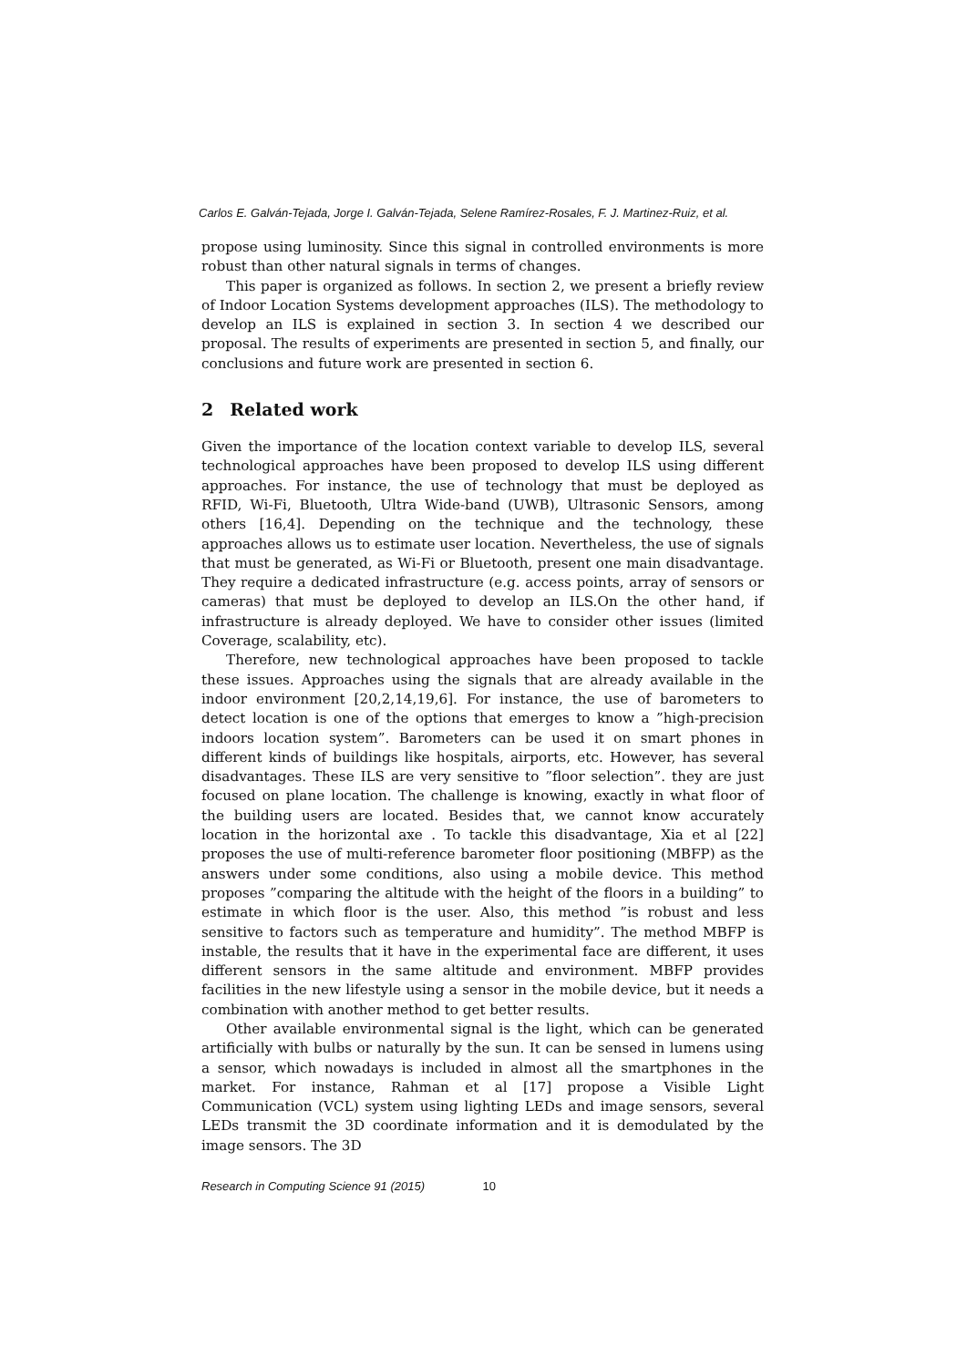Carlos E. Galván-Tejada, Jorge I. Galván-Tejada, Selene Ramírez-Rosales, F. J. Martinez-Ruiz, et al.
propose using luminosity. Since this signal in controlled environments is more robust than other natural signals in terms of changes.
This paper is organized as follows. In section 2, we present a briefly review of Indoor Location Systems development approaches (ILS). The methodology to develop an ILS is explained in section 3. In section 4 we described our proposal. The results of experiments are presented in section 5, and finally, our conclusions and future work are presented in section 6.
2 Related work
Given the importance of the location context variable to develop ILS, several technological approaches have been proposed to develop ILS using different approaches. For instance, the use of technology that must be deployed as RFID, Wi-Fi, Bluetooth, Ultra Wide-band (UWB), Ultrasonic Sensors, among others [16,4]. Depending on the technique and the technology, these approaches allows us to estimate user location. Nevertheless, the use of signals that must be generated, as Wi-Fi or Bluetooth, present one main disadvantage. They require a dedicated infrastructure (e.g. access points, array of sensors or cameras) that must be deployed to develop an ILS.On the other hand, if infrastructure is already deployed. We have to consider other issues (limited Coverage, scalability, etc).
Therefore, new technological approaches have been proposed to tackle these issues. Approaches using the signals that are already available in the indoor environment [20,2,14,19,6]. For instance, the use of barometers to detect location is one of the options that emerges to know a ”high-precision indoors location system”. Barometers can be used it on smart phones in different kinds of buildings like hospitals, airports, etc. However, has several disadvantages. These ILS are very sensitive to ”floor selection”. they are just focused on plane location. The challenge is knowing, exactly in what floor of the building users are located. Besides that, we cannot know accurately location in the horizontal axe . To tackle this disadvantage, Xia et al [22] proposes the use of multi-reference barometer floor positioning (MBFP) as the answers under some conditions, also using a mobile device. This method proposes ”comparing the altitude with the height of the floors in a building” to estimate in which floor is the user. Also, this method ”is robust and less sensitive to factors such as temperature and humidity”. The method MBFP is instable, the results that it have in the experimental face are different, it uses different sensors in the same altitude and environment. MBFP provides facilities in the new lifestyle using a sensor in the mobile device, but it needs a combination with another method to get better results.
Other available environmental signal is the light, which can be generated artificially with bulbs or naturally by the sun. It can be sensed in lumens using a sensor, which nowadays is included in almost all the smartphones in the market. For instance, Rahman et al [17] propose a Visible Light Communication (VCL) system using lighting LEDs and image sensors, several LEDs transmit the 3D coordinate information and it is demodulated by the image sensors. The 3D
Research in Computing Science 91 (2015) 10